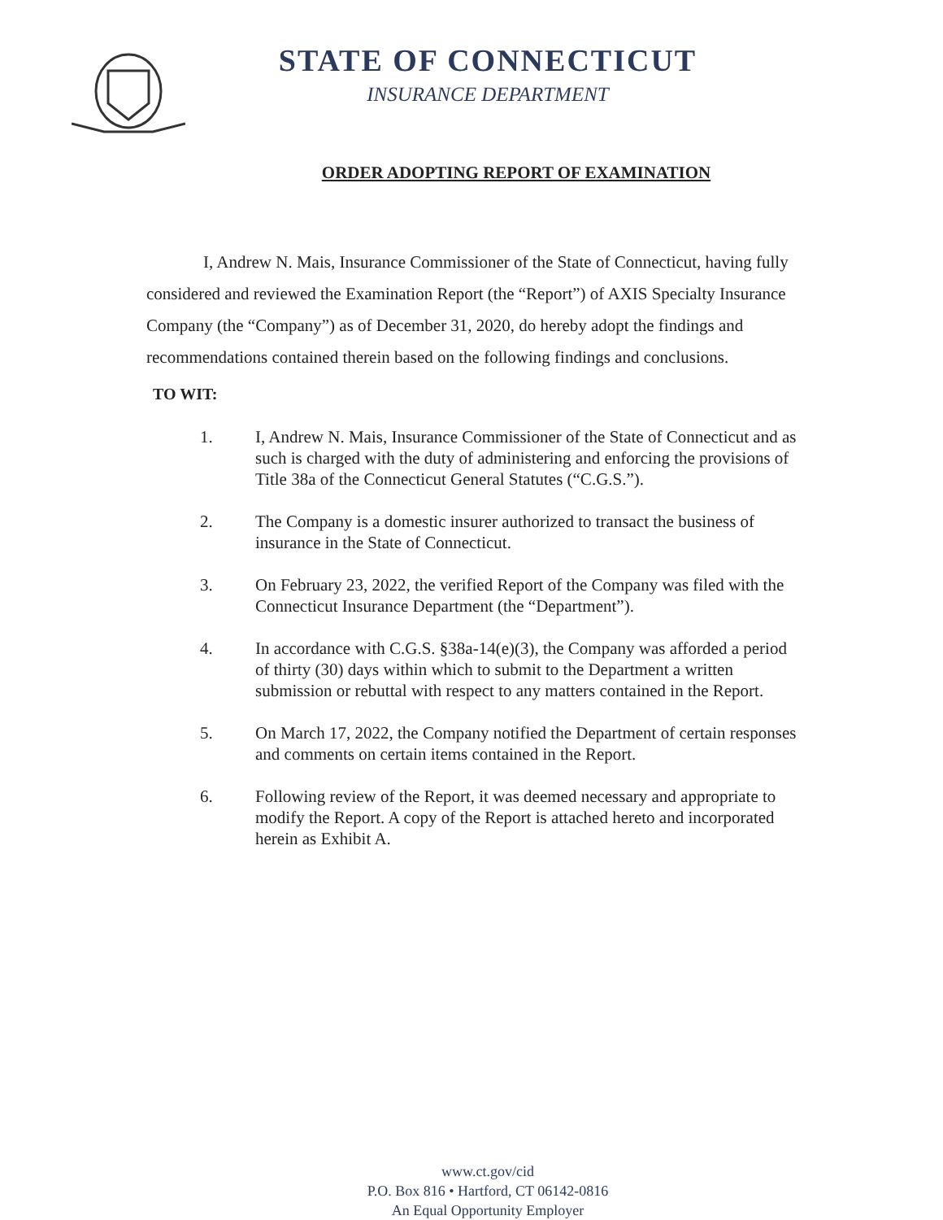STATE OF CONNECTICUT
INSURANCE DEPARTMENT
ORDER ADOPTING REPORT OF EXAMINATION
I, Andrew N. Mais, Insurance Commissioner of the State of Connecticut, having fully considered and reviewed the Examination Report (the “Report”) of AXIS Specialty Insurance Company (the “Company”) as of December 31, 2020, do hereby adopt the findings and recommendations contained therein based on the following findings and conclusions.
TO WIT:
1. I, Andrew N. Mais, Insurance Commissioner of the State of Connecticut and as such is charged with the duty of administering and enforcing the provisions of Title 38a of the Connecticut General Statutes (“C.G.S.”).
2. The Company is a domestic insurer authorized to transact the business of insurance in the State of Connecticut.
3. On February 23, 2022, the verified Report of the Company was filed with the Connecticut Insurance Department (the “Department”).
4. In accordance with C.G.S. §38a-14(e)(3), the Company was afforded a period of thirty (30) days within which to submit to the Department a written submission or rebuttal with respect to any matters contained in the Report.
5. On March 17, 2022, the Company notified the Department of certain responses and comments on certain items contained in the Report.
6. Following review of the Report, it was deemed necessary and appropriate to modify the Report. A copy of the Report is attached hereto and incorporated herein as Exhibit A.
www.ct.gov/cid
P.O. Box 816 • Hartford, CT 06142-0816
An Equal Opportunity Employer